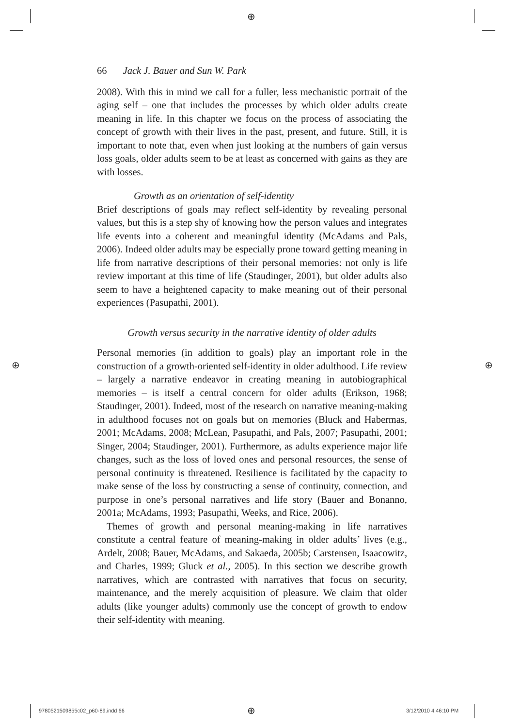⊕
⊕ ⊕
66 Jack J. Bauer and Sun W. Park
2008). With this in mind we call for a fuller, less mechanistic portrait of the aging self – one that includes the processes by which older adults create meaning in life. In this chapter we focus on the process of associating the concept of growth with their lives in the past, present, and future. Still, it is important to note that, even when just looking at the numbers of gain versus loss goals, older adults seem to be at least as concerned with gains as they are with losses.
Growth as an orientation of self-identity
Brief descriptions of goals may reflect self-identity by revealing personal values, but this is a step shy of knowing how the person values and integrates life events into a coherent and meaningful identity (McAdams and Pals, 2006). Indeed older adults may be especially prone toward getting meaning in life from narrative descriptions of their personal memories: not only is life review important at this time of life (Staudinger, 2001), but older adults also seem to have a heightened capacity to make meaning out of their personal experiences (Pasupathi, 2001).
Growth versus security in the narrative identity of older adults
Personal memories (in addition to goals) play an important role in the construction of a growth-oriented self-identity in older adulthood. Life review – largely a narrative endeavor in creating meaning in autobiographical memories – is itself a central concern for older adults (Erikson, 1968; Staudinger, 2001). Indeed, most of the research on narrative meaning-making in adulthood focuses not on goals but on memories (Bluck and Habermas, 2001; McAdams, 2008; McLean, Pasupathi, and Pals, 2007; Pasupathi, 2001; Singer, 2004; Staudinger, 2001). Furthermore, as adults experience major life changes, such as the loss of loved ones and personal resources, the sense of personal continuity is threatened. Resilience is facilitated by the capacity to make sense of the loss by constructing a sense of continuity, connection, and purpose in one’s personal narratives and life story (Bauer and Bonanno, 2001a; McAdams, 1993; Pasupathi, Weeks, and Rice, 2006).
Themes of growth and personal meaning-making in life narratives constitute a central feature of meaning-making in older adults’ lives (e.g., Ardelt, 2008; Bauer, McAdams, and Sakaeda, 2005b; Carstensen, Isaacowitz, and Charles, 1999; Gluck et al., 2005). In this section we describe growth narratives, which are contrasted with narratives that focus on security, maintenance, and the merely acquisition of pleasure. We claim that older adults (like younger adults) commonly use the concept of growth to endow their self-identity with meaning.
9780521509855c02_p60-89.indd 66
⊕ 3/12/2010 4:46:10 PM